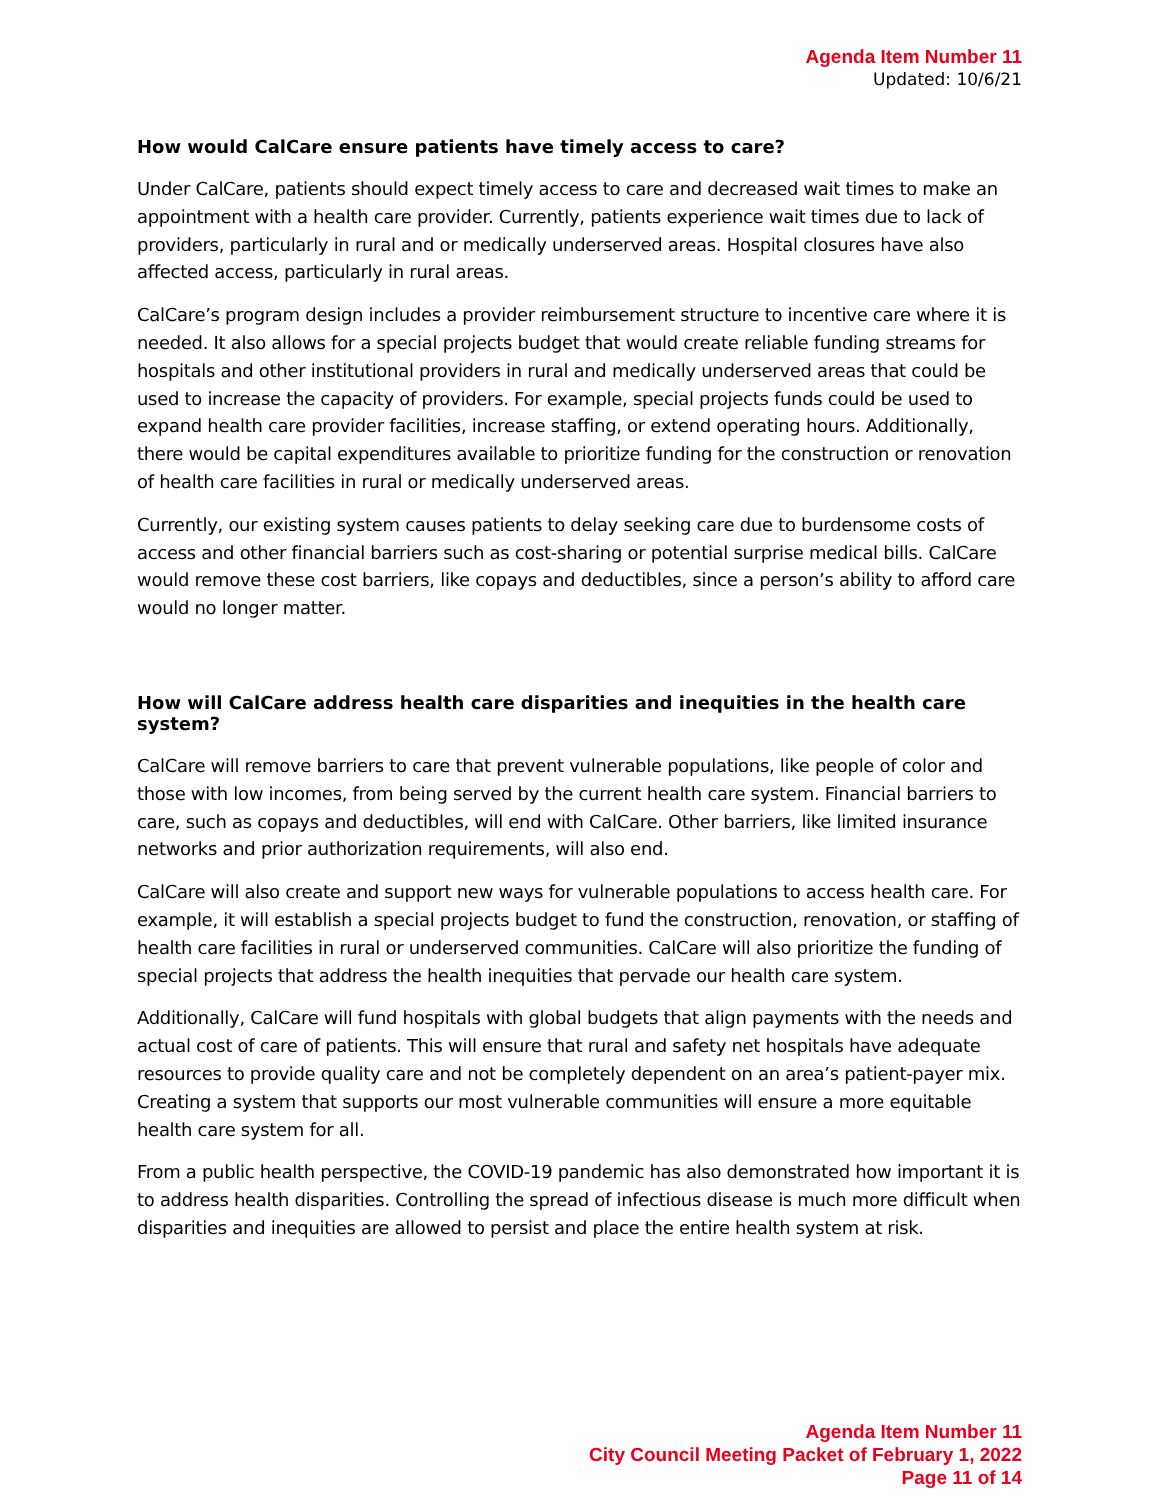Agenda Item Number 11
Updated: 10/6/21
How would CalCare ensure patients have timely access to care?
Under CalCare, patients should expect timely access to care and decreased wait times to make an appointment with a health care provider. Currently, patients experience wait times due to lack of providers, particularly in rural and or medically underserved areas. Hospital closures have also affected access, particularly in rural areas.
CalCare’s program design includes a provider reimbursement structure to incentive care where it is needed. It also allows for a special projects budget that would create reliable funding streams for hospitals and other institutional providers in rural and medically underserved areas that could be used to increase the capacity of providers. For example, special projects funds could be used to expand health care provider facilities, increase staffing, or extend operating hours. Additionally, there would be capital expenditures available to prioritize funding for the construction or renovation of health care facilities in rural or medically underserved areas.
Currently, our existing system causes patients to delay seeking care due to burdensome costs of access and other financial barriers such as cost-sharing or potential surprise medical bills. CalCare would remove these cost barriers, like copays and deductibles, since a person’s ability to afford care would no longer matter.
How will CalCare address health care disparities and inequities in the health care system?
CalCare will remove barriers to care that prevent vulnerable populations, like people of color and those with low incomes, from being served by the current health care system. Financial barriers to care, such as copays and deductibles, will end with CalCare. Other barriers, like limited insurance networks and prior authorization requirements, will also end.
CalCare will also create and support new ways for vulnerable populations to access health care. For example, it will establish a special projects budget to fund the construction, renovation, or staffing of health care facilities in rural or underserved communities. CalCare will also prioritize the funding of special projects that address the health inequities that pervade our health care system.
Additionally, CalCare will fund hospitals with global budgets that align payments with the needs and actual cost of care of patients. This will ensure that rural and safety net hospitals have adequate resources to provide quality care and not be completely dependent on an area’s patient-payer mix. Creating a system that supports our most vulnerable communities will ensure a more equitable health care system for all.
From a public health perspective, the COVID-19 pandemic has also demonstrated how important it is to address health disparities. Controlling the spread of infectious disease is much more difficult when disparities and inequities are allowed to persist and place the entire health system at risk.
Agenda Item Number 11
City Council Meeting Packet of February 1, 2022
Page 11 of 14